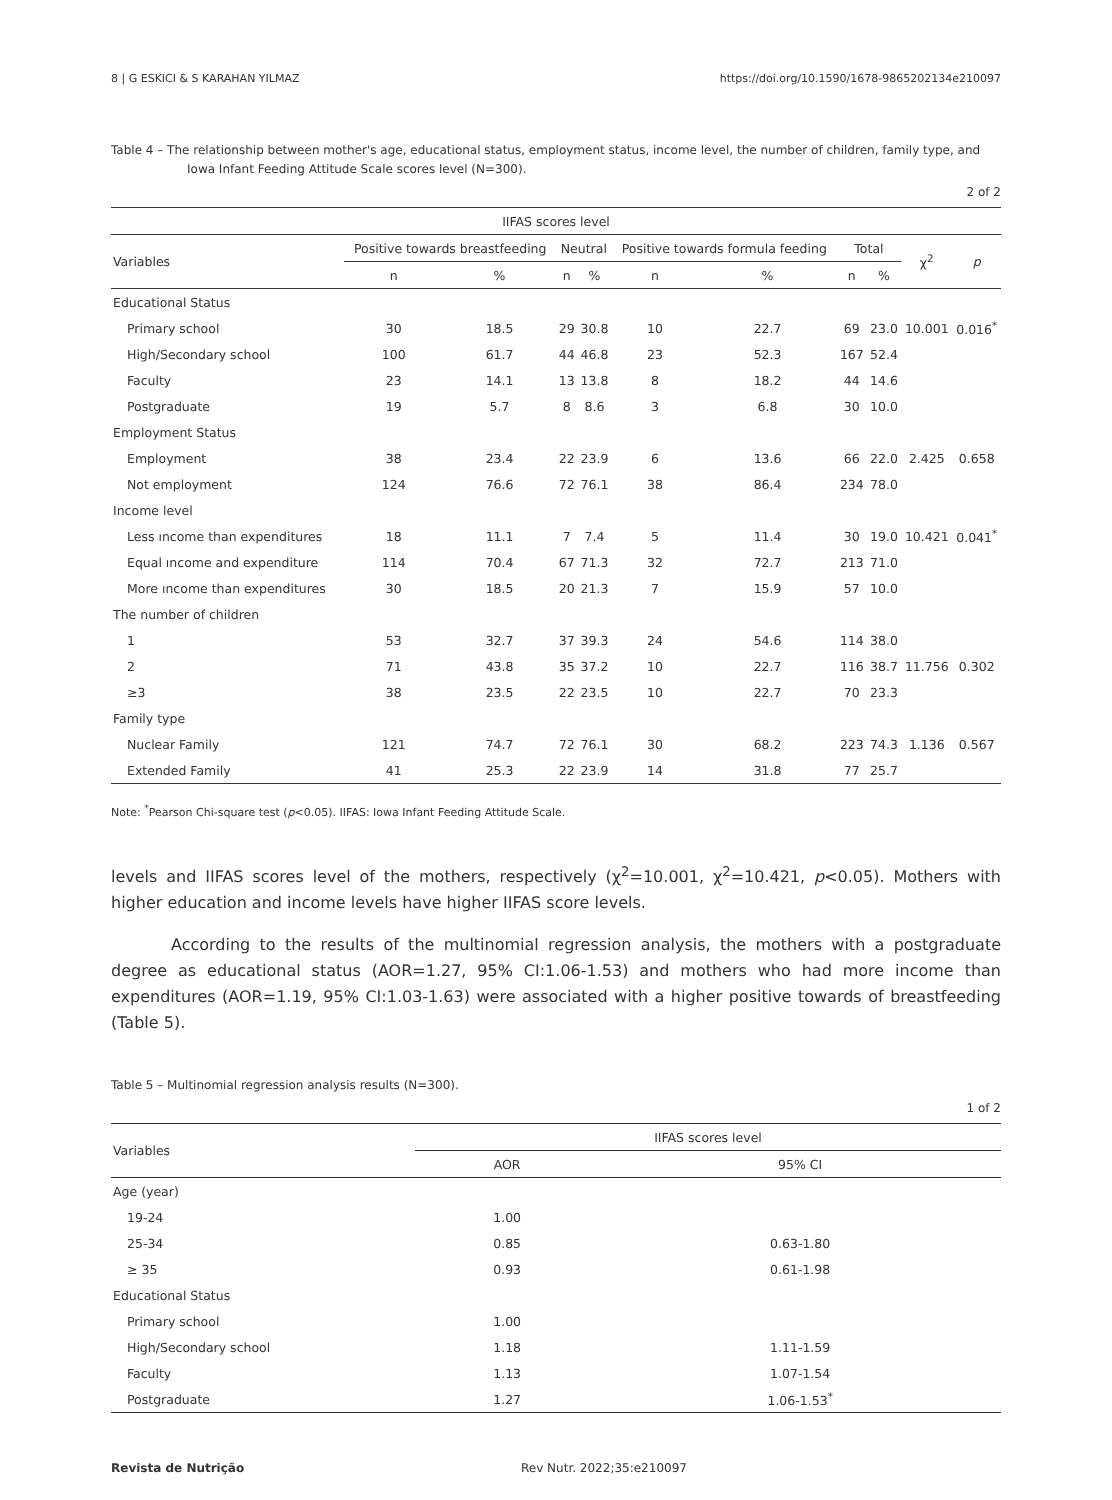8 | G ESKICI & S KARAHAN YILMAZ https://doi.org/10.1590/1678-9865202134e210097
Table 4 – The relationship between mother's age, educational status, employment status, income level, the number of children, family type, and Iowa Infant Feeding Attitude Scale scores level (N=300).
2 of 2
| IIFAS scores level | | | | | | | | | | |
| --- | --- | --- | --- | --- | --- | --- | --- | --- | --- | --- |
| Variables | Positive towards breastfeeding | | Neutral | | Positive towards formula feeding | | Total | | χ<sup>2</sup> | p |
| | n | % | n | % | n | % | n | % | | |
| Educational Status | | | | | | | | | | |
| Primary school | 30 | 18.5 | 29 | 30.8 | 10 | 22.7 | 69 | 23.0 | 10.001 | 0.016<sup>*</sup> |
| High/Secondary school | 100 | 61.7 | 44 | 46.8 | 23 | 52.3 | 167 | 52.4 | | |
| Faculty | 23 | 14.1 | 13 | 13.8 | 8 | 18.2 | 44 | 14.6 | | |
| Postgraduate | 19 | 5.7 | 8 | 8.6 | 3 | 6.8 | 30 | 10.0 | | |
| Employment Status | | | | | | | | | | |
| Employment | 38 | 23.4 | 22 | 23.9 | 6 | 13.6 | 66 | 22.0 | 2.425 | 0.658 |
| Not employment | 124 | 76.6 | 72 | 76.1 | 38 | 86.4 | 234 | 78.0 | | |
| Income level | | | | | | | | | | |
| Less ıncome than expenditures | 18 | 11.1 | 7 | 7.4 | 5 | 11.4 | 30 | 19.0 | 10.421 | 0.041<sup>*</sup> |
| Equal ıncome and expenditure | 114 | 70.4 | 67 | 71.3 | 32 | 72.7 | 213 | 71.0 | | |
| More ıncome than expenditures | 30 | 18.5 | 20 | 21.3 | 7 | 15.9 | 57 | 10.0 | | |
| The number of children | | | | | | | | | | |
| 1 | 53 | 32.7 | 37 | 39.3 | 24 | 54.6 | 114 | 38.0 | | |
| 2 | 71 | 43.8 | 35 | 37.2 | 10 | 22.7 | 116 | 38.7 | 11.756 | 0.302 |
| ≥3 | 38 | 23.5 | 22 | 23.5 | 10 | 22.7 | 70 | 23.3 | | |
| Family type | | | | | | | | | | |
| Nuclear Family | 121 | 74.7 | 72 | 76.1 | 30 | 68.2 | 223 | 74.3 | 1.136 | 0.567 |
| Extended Family | 41 | 25.3 | 22 | 23.9 | 14 | 31.8 | 77 | 25.7 | | |
Note: <sup>*</sup>Pearson Chi-square test (p<0.05). IIFAS: Iowa Infant Feeding Attitude Scale.
levels and IIFAS scores level of the mothers, respectively (χ<sup>2</sup>=10.001, χ<sup>2</sup>=10.421, p<0.05). Mothers with higher education and income levels have higher IIFAS score levels.
According to the results of the multinomial regression analysis, the mothers with a postgraduate degree as educational status (AOR=1.27, 95% CI:1.06-1.53) and mothers who had more income than expenditures (AOR=1.19, 95% CI:1.03-1.63) were associated with a higher positive towards of breastfeeding (Table 5).
Table 5 – Multinomial regression analysis results (N=300).
1 of 2
| Variables | IIFAS scores level | |
| --- | --- | --- |
| | AOR | 95% CI |
| Age (year) | | |
| 19-24 | 1.00 | |
| 25-34 | 0.85 | 0.63-1.80 |
| ≥ 35 | 0.93 | 0.61-1.98 |
| Educational Status | | |
| Primary school | 1.00 | |
| High/Secondary school | 1.18 | 1.11-1.59 |
| Faculty | 1.13 | 1.07-1.54 |
| Postgraduate | 1.27 | 1.06-1.53<sup>*</sup> |
Revista de Nutrição Rev Nutr. 2022;35:e210097